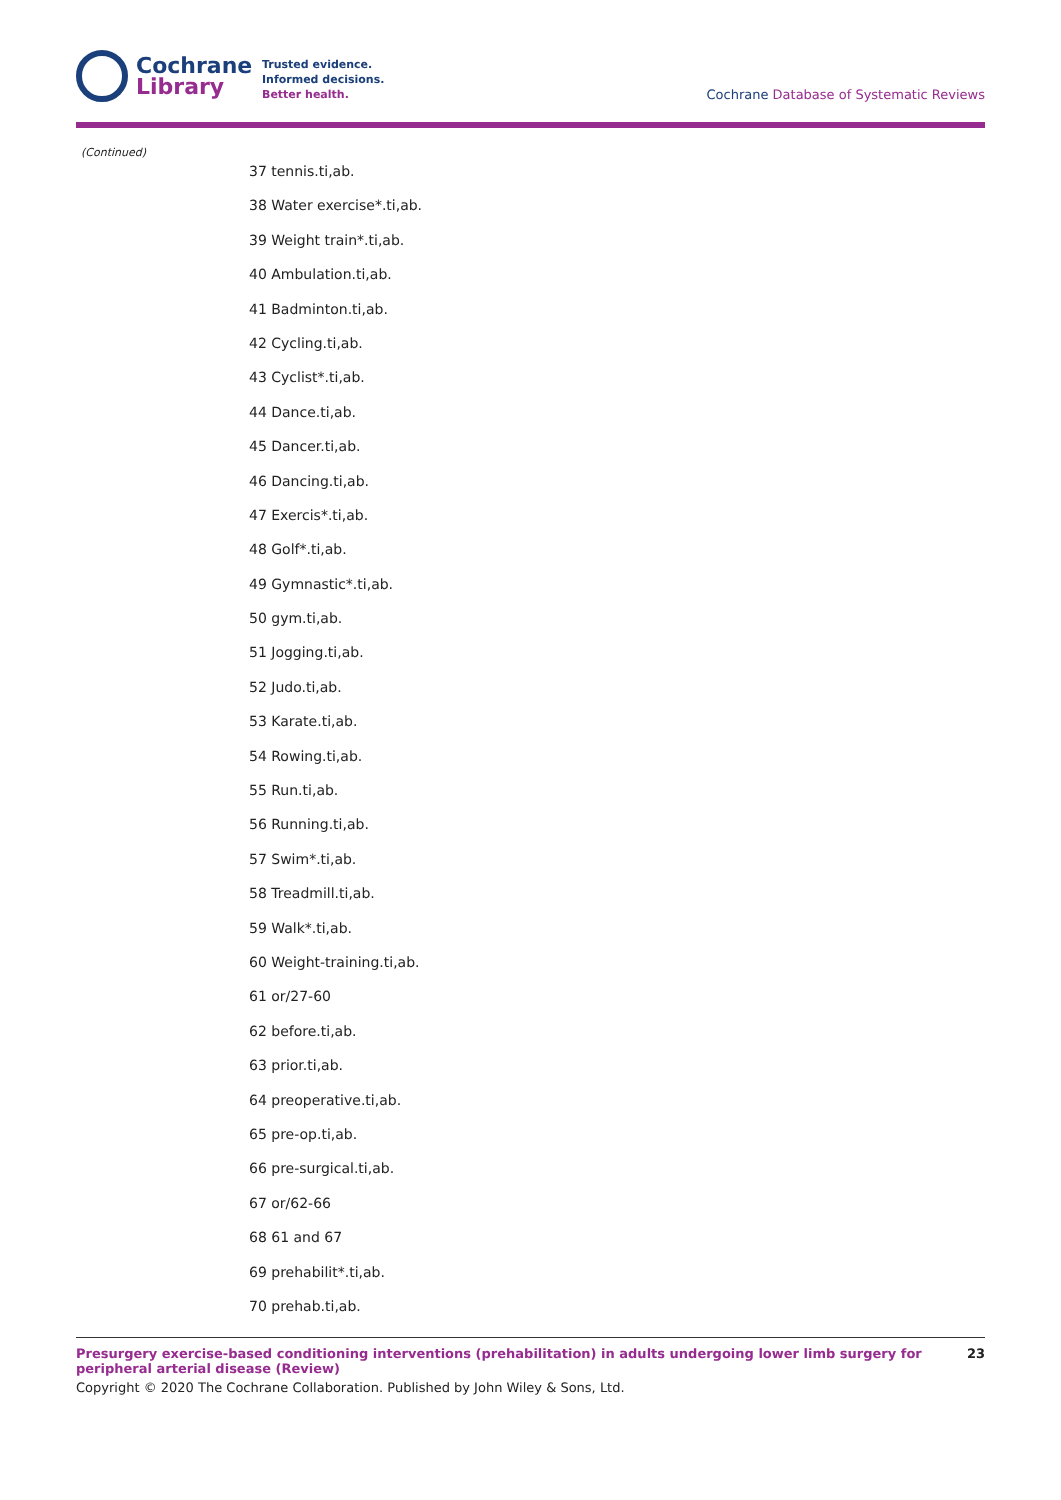Cochrane
Library
Trusted evidence.
Informed decisions.
Better health.
Cochrane Database of Systematic Reviews
(Continued)
37 tennis.ti,ab.
38 Water exercise*.ti,ab.
39 Weight train*.ti,ab.
40 Ambulation.ti,ab.
41 Badminton.ti,ab.
42 Cycling.ti,ab.
43 Cyclist*.ti,ab.
44 Dance.ti,ab.
45 Dancer.ti,ab.
46 Dancing.ti,ab.
47 Exercis*.ti,ab.
48 Golf*.ti,ab.
49 Gymnastic*.ti,ab.
50 gym.ti,ab.
51 Jogging.ti,ab.
52 Judo.ti,ab.
53 Karate.ti,ab.
54 Rowing.ti,ab.
55 Run.ti,ab.
56 Running.ti,ab.
57 Swim*.ti,ab.
58 Treadmill.ti,ab.
59 Walk*.ti,ab.
60 Weight-training.ti,ab.
61 or/27-60
62 before.ti,ab.
63 prior.ti,ab.
64 preoperative.ti,ab.
65 pre-op.ti,ab.
66 pre-surgical.ti,ab.
67 or/62-66
68 61 and 67
69 prehabilit*.ti,ab.
70 prehab.ti,ab.
Presurgery exercise-based conditioning interventions (prehabilitation) in adults undergoing lower limb surgery for peripheral arterial disease (Review) 23
Copyright © 2020 The Cochrane Collaboration. Published by John Wiley & Sons, Ltd.